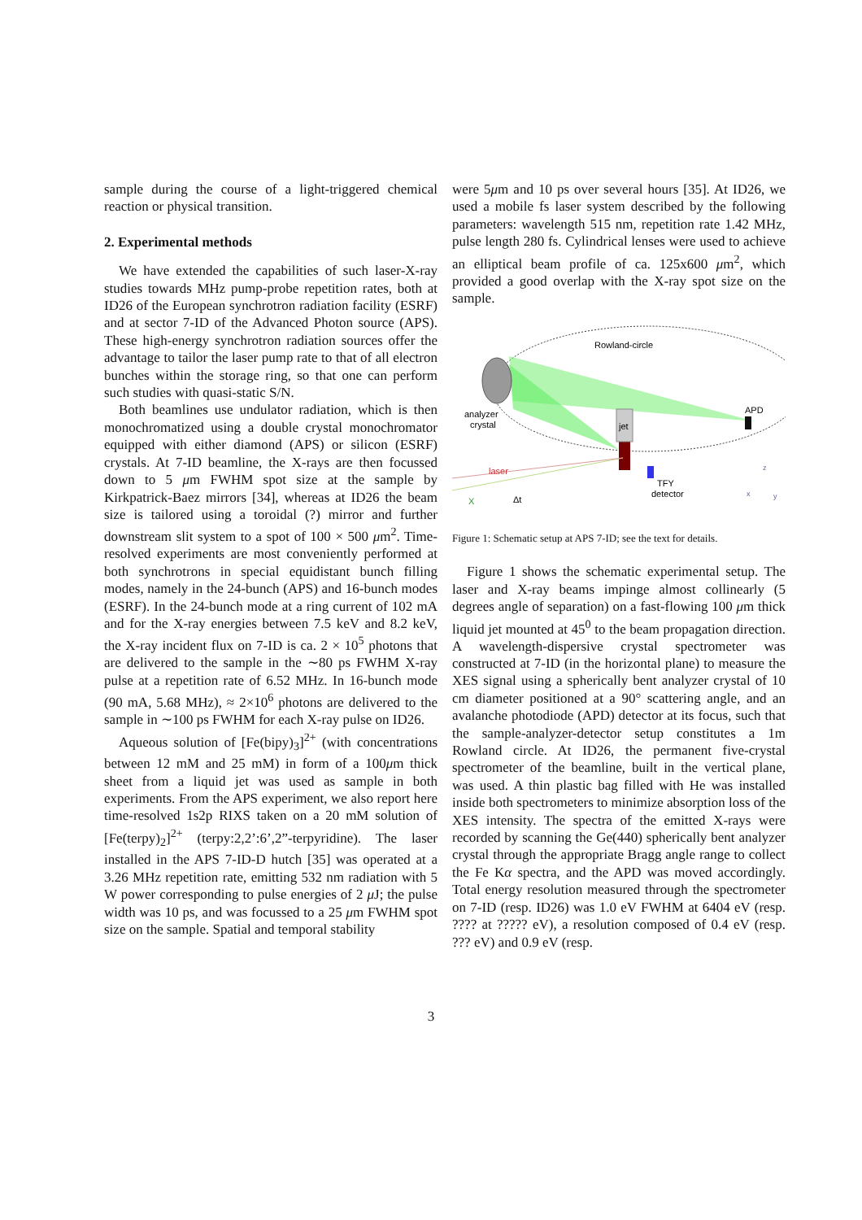sample during the course of a light-triggered chemical reaction or physical transition.
2. Experimental methods
We have extended the capabilities of such laser-X-ray studies towards MHz pump-probe repetition rates, both at ID26 of the European synchrotron radiation facility (ESRF) and at sector 7-ID of the Advanced Photon source (APS). These high-energy synchrotron radiation sources offer the advantage to tailor the laser pump rate to that of all electron bunches within the storage ring, so that one can perform such studies with quasi-static S/N.
Both beamlines use undulator radiation, which is then monochromatized using a double crystal monochromator equipped with either diamond (APS) or silicon (ESRF) crystals. At 7-ID beamline, the X-rays are then focussed down to 5 μm FWHM spot size at the sample by Kirkpatrick-Baez mirrors [34], whereas at ID26 the beam size is tailored using a toroidal (?) mirror and further downstream slit system to a spot of 100 × 500 μm<sup>2</sup>. Time-resolved experiments are most conveniently performed at both synchrotrons in special equidistant bunch filling modes, namely in the 24-bunch (APS) and 16-bunch modes (ESRF). In the 24-bunch mode at a ring current of 102 mA and for the X-ray energies between 7.5 keV and 8.2 keV, the X-ray incident flux on 7-ID is ca. 2 × 10<sup>5</sup> photons that are delivered to the sample in the ∼80 ps FWHM X-ray pulse at a repetition rate of 6.52 MHz. In 16-bunch mode (90 mA, 5.68 MHz), ≈ 2×10<sup>6</sup> photons are delivered to the sample in ∼100 ps FWHM for each X-ray pulse on ID26.
Aqueous solution of [Fe(bipy)<sub>3</sub>]<sup>2+</sup> (with concentrations between 12 mM and 25 mM) in form of a 100μm thick sheet from a liquid jet was used as sample in both experiments. From the APS experiment, we also report here time-resolved 1s2p RIXS taken on a 20 mM solution of [Fe(terpy)<sub>2</sub>]<sup>2+</sup> (terpy:2,2’:6’,2”-terpyridine). The laser installed in the APS 7-ID-D hutch [35] was operated at a 3.26 MHz repetition rate, emitting 532 nm radiation with 5 W power corresponding to pulse energies of 2 μ J; the pulse width was 10 ps, and was focussed to a 25 μm FWHM spot size on the sample. Spatial and temporal stability
were 5μm and 10 ps over several hours [35]. At ID26, we used a mobile fs laser system described by the following parameters: wavelength 515 nm, repetition rate 1.42 MHz, pulse length 280 fs. Cylindrical lenses were used to achieve an elliptical beam profile of ca. 125x600 μm<sup>2</sup>, which provided a good overlap with the X-ray spot size on the sample.
Rowland-circle
APD
analyzer
crystal
jet
laser
X
Δt
TFY
detector
z
x
y
Figure 1: Schematic setup at APS 7-ID; see the text for details.
Figure 1 shows the schematic experimental setup. The laser and X-ray beams impinge almost collinearly (5 degrees angle of separation) on a fast-flowing 100 μm thick liquid jet mounted at 45<sup>0</sup> to the beam propagation direction. A wavelength-dispersive crystal spectrometer was constructed at 7-ID (in the horizontal plane) to measure the XES signal using a spherically bent analyzer crystal of 10 cm diameter positioned at a 90° scattering angle, and an avalanche photodiode (APD) detector at its focus, such that the sample-analyzer-detector setup constitutes a 1m Rowland circle. At ID26, the permanent five-crystal spectrometer of the beamline, built in the vertical plane, was used. A thin plastic bag filled with He was installed inside both spectrometers to minimize absorption loss of the XES intensity. The spectra of the emitted X-rays were recorded by scanning the Ge(440) spherically bent analyzer crystal through the appropriate Bragg angle range to collect the Fe Kα spectra, and the APD was moved accordingly. Total energy resolution measured through the spectrometer on 7-ID (resp. ID26) was 1.0 eV FWHM at 6404 eV (resp. ???? at ????? eV), a resolution composed of 0.4 eV (resp. ??? eV) and 0.9 eV (resp.
3